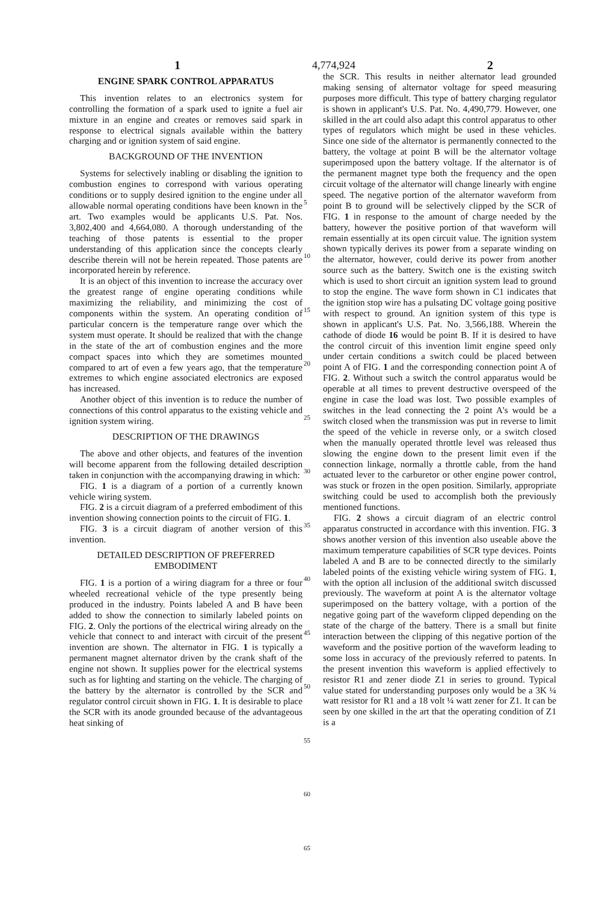1 4,774,924 2
ENGINE SPARK CONTROL APPARATUS
This invention relates to an electronics system for controlling the formation of a spark used to ignite a fuel air mixture in an engine and creates or removes said spark in response to electrical signals available within the battery charging and or ignition system of said engine.
BACKGROUND OF THE INVENTION
Systems for selectively inabling or disabling the ignition to combustion engines to correspond with various operating conditions or to supply desired ignition to the engine under all allowable normal operating conditions have been known in the art. Two examples would be applicants U.S. Pat. Nos. 3,802,400 and 4,664,080. A thorough understanding of the teaching of those patents is essential to the proper understanding of this application since the concepts clearly describe therein will not be herein repeated. Those patents are incorporated herein by reference.
It is an object of this invention to increase the accuracy over the greatest range of engine operating conditions while maximizing the reliability, and minimizing the cost of components within the system. An operating condition of particular concern is the temperature range over which the system must operate. It should be realized that with the change in the state of the art of combustion engines and the more compact spaces into which they are sometimes mounted compared to art of even a few years ago, that the temperature extremes to which engine associated electronics are exposed has increased.
Another object of this invention is to reduce the number of connections of this control apparatus to the existing vehicle and ignition system wiring.
DESCRIPTION OF THE DRAWINGS
The above and other objects, and features of the invention will become apparent from the following detailed description taken in conjunction with the accompanying drawing in which:
FIG. 1 is a diagram of a portion of a currently known vehicle wiring system.
FIG. 2 is a circuit diagram of a preferred embodiment of this invention showing connection points to the circuit of FIG. 1.
FIG. 3 is a circuit diagram of another version of this invention.
DETAILED DESCRIPTION OF PREFERRED EMBODIMENT
FIG. 1 is a portion of a wiring diagram for a three or four wheeled recreational vehicle of the type presently being produced in the industry. Points labeled A and B have been added to show the connection to similarly labeled points on FIG. 2. Only the portions of the electrical wiring already on the vehicle that connect to and interact with circuit of the present invention are shown. The alternator in FIG. 1 is typically a permanent magnet alternator driven by the crank shaft of the engine not shown. It supplies power for the electrical systems such as for lighting and starting on the vehicle. The charging of the battery by the alternator is controlled by the SCR and regulator control circuit shown in FIG. 1. It is desirable to place the SCR with its anode grounded because of the advantageous heat sinking of
5
10
15
20
25
30
35
40
45
50
55
60
65
the SCR. This results in neither alternator lead grounded making sensing of alternator voltage for speed measuring purposes more difficult. This type of battery charging regulator is shown in applicant's U.S. Pat. No. 4,490,779. However, one skilled in the art could also adapt this control apparatus to other types of regulators which might be used in these vehicles. Since one side of the alternator is permanently connected to the battery, the voltage at point B will be the alternator voltage superimposed upon the battery voltage. If the alternator is of the permanent magnet type both the frequency and the open circuit voltage of the alternator will change linearly with engine speed. The negative portion of the alternator waveform from point B to ground will be selectively clipped by the SCR of FIG. 1 in response to the amount of charge needed by the battery, however the positive portion of that waveform will remain essentially at its open circuit value. The ignition system shown typically derives its power from a separate winding on the alternator, however, could derive its power from another source such as the battery. Switch one is the existing switch which is used to short circuit an ignition system lead to ground to stop the engine. The wave form shown in C1 indicates that the ignition stop wire has a pulsating DC voltage going positive with respect to ground. An ignition system of this type is shown in applicant's U.S. Pat. No. 3,566,188. Wherein the cathode of diode 16 would be point B. If it is desired to have the control circuit of this invention limit engine speed only under certain conditions a switch could be placed between point A of FIG. 1 and the corresponding connection point A of FIG. 2. Without such a switch the control apparatus would be operable at all times to prevent destructive overspeed of the engine in case the load was lost. Two possible examples of switches in the lead connecting the 2 point A's would be a switch closed when the transmission was put in reverse to limit the speed of the vehicle in reverse only, or a switch closed when the manually operated throttle level was released thus slowing the engine down to the present limit even if the connection linkage, normally a throttle cable, from the hand actuated lever to the carburetor or other engine power control, was stuck or frozen in the open position. Similarly, appropriate switching could be used to accomplish both the previously mentioned functions.
FIG. 2 shows a circuit diagram of an electric control apparatus constructed in accordance with this invention. FIG. 3 shows another version of this invention also useable above the maximum temperature capabilities of SCR type devices. Points labeled A and B are to be connected directly to the similarly labeled points of the existing vehicle wiring system of FIG. 1, with the option all inclusion of the additional switch discussed previously. The waveform at point A is the alternator voltage superimposed on the battery voltage, with a portion of the negative going part of the waveform clipped depending on the state of the charge of the battery. There is a small but finite interaction between the clipping of this negative portion of the waveform and the positive portion of the waveform leading to some loss in accuracy of the previously referred to patents. In the present invention this waveform is applied effectively to resistor R1 and zener diode Z1 in series to ground. Typical value stated for understanding purposes only would be a 3K ¼ watt resistor for R1 and a 18 volt ¼ watt zener for Z1. It can be seen by one skilled in the art that the operating condition of Z1 is a